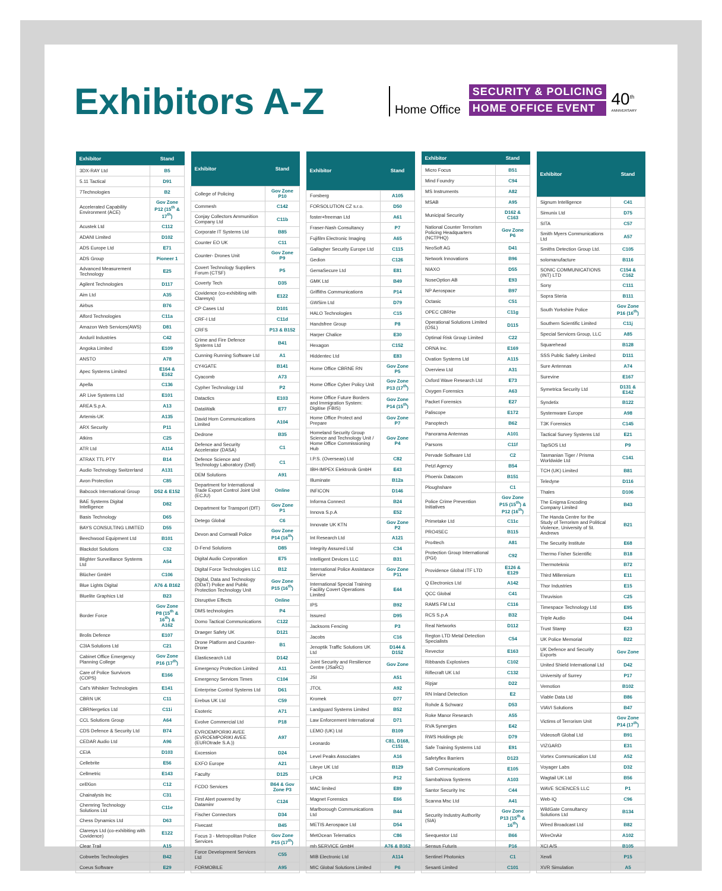Exhibitors A-Z
Home Office
SECURITY & POLICING
HOME OFFICE EVENT
40<sup>th</sup>
ANNIVERSARY
| Exhibitor | Stand |
| --- | --- |
| 3DX-RAY Ltd | B5 |
| 5.11 Tactical | D91 |
| 7Technologies | B2 |
| Accelerated Capability Environment (ACE) | Gov Zone P12 (15<sup>th</sup> & 17<sup>th</sup>) |
| Acustek Ltd | C112 |
| ADANI Limited | D102 |
| ADS Europe Ltd | E71 |
| ADS Group | Pioneer 1 |
| Advanced Measurement Technology | E25 |
| Agilent Technologies | D117 |
| Aim Ltd | A35 |
| Airbus | B76 |
| Alford Technologies | C11a |
| Amazon Web Services(AWS) | D81 |
| Anduril Industries | C42 |
| Angoka Limited | E109 |
| ANSTO | A78 |
| Apec Systems Limited | E164 & E162 |
| Apella | C136 |
| AR Live Systems Ltd | E101 |
| AREA S.p.A. | A13 |
| Artemis-UK | A135 |
| ARX Security | P11 |
| Atkins | C25 |
| ATR Ltd | A114 |
| ATRAX TTL PTY | B14 |
| Audio Technology Switzerland | A131 |
| Avon Protection | C85 |
| Babcock International Group | D52 & E152 |
| BAE Systems Digital Intelligence | D82 |
| Basis Technology | D65 |
| BAYS CONSULTING LIMITED | D55 |
| Beechwood Equipment Ltd | B101 |
| Blackdot Solutions | C32 |
| Blighter Surveillance Systems Ltd | A54 |
| Blücher GmbH | C106 |
| Blue Lights Digital | A76 & B162 |
| Bluelite Graphics Ltd | B23 |
| Border Force | Gov Zone P8 (15<sup>th</sup> & 16<sup>th</sup>) & A162 |
| Brolis Defence | E107 |
| C3IA Solutions Ltd | C21 |
| Cabinet Office Emergency Planning College | Gov Zone P16 (17<sup>th</sup>) |
| Care of Police Survivors (COPS) | E166 |
| Cat's Whisker Technologies | E141 |
| CBRN UK | C11 |
| CBRNergetics Ltd | C11i |
| CCL Solutions Group | A64 |
| CDS Defence & Security Ltd | B74 |
| CEDAR Audio Ltd | A96 |
| CEIA | D103 |
| Cellebrite | E56 |
| Cellmetric | E143 |
| cellXion | C12 |
| Chainalysis Inc | C31 |
| Chemring Technology Solutions Ltd | C11e |
| Chess Dynamics Ltd | D63 |
| Claresys Ltd (co-exhibiting with Covidence) | E122 |
| Clear Trail | A15 |
| Cobwebs Technologies | B42 |
| Coeus Software | E29 |
| Exhibitor | Stand |
| --- | --- |
| College of Policing | Gov Zone P10 |
| Commesh | C142 |
| Conjay Collectors Ammunition Company Ltd | C11b |
| Corporate IT Systems Ltd | B85 |
| Counter EO UK | C11 |
| Counter- Drones Unit | Gov Zone P9 |
| Covert Technology Suppliers Forum (CTSF) | P5 |
| Coverty Tech | D35 |
| Covidence (co-exhibiting with Claresys) | E122 |
| CP Cases Ltd | D101 |
| CRF-I Ltd | C11d |
| CRFS | P13 & B152 |
| Crime and Fire Defence Systems Ltd | B41 |
| Cunning Running Software Ltd | A1 |
| CY4GATE | B141 |
| Cyacomb | A73 |
| Cypher Technology Ltd | P2 |
| Datactics | E103 |
| DataWalk | E77 |
| David Horn Communications Limited | A104 |
| Dedrone | B35 |
| Defence and Security Accelerator (DASA) | C1 |
| Defence Science and Technology Laboratory (Dstl) | C1 |
| DEM Solutions | A91 |
| Department for International Trade Export Control Joint Unit (ECJU) | Online |
| Department for Transport (DfT) | Gov Zone P1 |
| Detego Global | C6 |
| Devon and Cornwall Police | Gov Zone P14 (16<sup>th</sup>) |
| D-Fend Solutions | D85 |
| Digital Audio Corporation | E75 |
| Digital Force Technologies LLC | B12 |
| Digital, Data and Technology (DDaT) Police and Public Protection Technology Unit | Gov Zone P15 (16<sup>th</sup>) |
| Disruptive Effects | Online |
| DMS technologies | P4 |
| Domo Tactical Communications | C122 |
| Draeger Safety UK | D121 |
| Drone Platform and Counter-Drone | B1 |
| Elasticsearch Ltd | D142 |
| Emergency Protection Limited | A11 |
| Emergency Services Times | C104 |
| Enterprise Control Systems Ltd | D61 |
| Erebus UK Ltd | C59 |
| Esoteric | A71 |
| Evolve Commercial Ltd | P18 |
| EVROEMPORIKI AVEE (EVROEMPORIKI AVEE (EUROtrade S.A.)) | A97 |
| Excession | D24 |
| EXFO Europe | A21 |
| Faculty | D125 |
| FCDO Services | B64 & Gov Zone P3 |
| First Alert powered by Dataminr | C124 |
| Fischer Connectors | D34 |
| Fivecast | B45 |
| Focus 3 - Metropolitan Police Services | Gov Zone P15 (17<sup>th</sup>) |
| Force Development Services Ltd | C55 |
| FORMOBILE | A95 |
| Exhibitor | Stand |
| --- | --- |
| Forsberg | A105 |
| FORSOLUTION CZ s.r.o. | D50 |
| foster+freeman Ltd | A61 |
| Fraser-Nash Consultancy | P7 |
| Fujifilm Electronic Imaging | A65 |
| Gallagher Security Europe Ltd | C115 |
| Gedion | C126 |
| GemaSecure Ltd | E81 |
| GMK Ltd | B49 |
| Griffiths Communications | P14 |
| GWSim Ltd | D79 |
| HALO Technologies | C15 |
| Handsfree Group | P8 |
| Harper Chalice | E30 |
| Hexagon | C152 |
| Hiddentec Ltd | E83 |
| Home Office CBRNE RN | Gov Zone P5 |
| Home Office Cyber Policy Unit | Gov Zone P13 (17<sup>th</sup>) |
| Home Office Future Borders and Immigration System: Digitise (FBIS) | Gov Zone P14 (15<sup>th</sup>) |
| Home Office Protect and Prepare | Gov Zone P7 |
| Homeland Security Group Science and Technology Unit / Home Office Commissioning Hub | Gov Zone P4 |
| I.P.S. (Overseas) Ltd | C82 |
| IBH-IMPEX Elektronik GmbH | E43 |
| Illuminate | B12a |
| INFICON | D146 |
| Informa Connect | B24 |
| Innova S.p.A | E52 |
| Innovate UK KTN | Gov Zone P2 |
| Int Research Ltd | A121 |
| Integrity Assured Ltd | C34 |
| Intelligent Devices LLC | B31 |
| International Police Assistance Service | Gov Zone P11 |
| International Special Training Facility Covert Operations Limited | E44 |
| IPS | B92 |
| Issured | D95 |
| Jacksons Fencing | P3 |
| Jacobs | C16 |
| Jenoptik Traffic Solutions UK Ltd | D144 & D152 |
| Joint Security and Resilience Centre (JSaRC) | Gov Zone |
| JSI | A51 |
| JTOL | A92 |
| Kromek | D77 |
| Landguard Systems Limited | B52 |
| Law Enforcement International | D71 |
| LEMO (UK) Ltd | B109 |
| Leonardo | C81, D168, C151 |
| Level Peaks Associates | A16 |
| Liteye UK Ltd | B129 |
| LPCB | P12 |
| MAC limited | E89 |
| Magnet Forensics | E66 |
| Marlborough Communications Ltd | B44 |
| METIS Aerospace Ltd | D54 |
| MetOcean Telematics | C86 |
| mh SERVICE GmbH | A76 & B162 |
| MIB Electronic Ltd | A114 |
| MIC Global Solutions Limited | P6 |
| Exhibitor | Stand |
| --- | --- |
| Micro Focus | B51 |
| Mind Foundry | C94 |
| MS Instruments | A82 |
| MSAB | A95 |
| Municipal Security | D162 & C163 |
| National Counter Terrorism Policing Headquarters (NCTPHQ) | Gov Zone P6 |
| NeoSoft AG | D41 |
| Network Innovations | B96 |
| NIAXO | D55 |
| NoseOption AB | E93 |
| NP Aerospace | B97 |
| Octasic | C51 |
| OPEC CBRNe | C11g |
| Operational Solutions Limited (OSL) | D115 |
| Optimal Risk Group Limited | C22 |
| ORNA Inc. | E169 |
| Ovation Systems Ltd | A115 |
| Overview Ltd | A31 |
| Oxford Wave Research Ltd | E73 |
| Oxygen Forensics | A63 |
| Packet Forensics | E27 |
| Paliscope | E172 |
| Panoptech | B62 |
| Panorama Antennas | A101 |
| Parsons | C11f |
| Pervade Software Ltd | C2 |
| Petzl Agency | B54 |
| Phoenix Datacom | B151 |
| Ploughshare | C1 |
| Police Crime Prevention Initiatives | Gov Zone P15 (15<sup>th</sup>) & P12 (16<sup>th</sup>) |
| Primetake Ltd | C11c |
| PRO4SEC | B115 |
| Pro4tech | A81 |
| Protection Group International (PGI) | C92 |
| Providence Global ITF LTD | E126 & E129 |
| Q Electronics Ltd | A142 |
| QCC Global | C41 |
| RAMS FM Ltd | C116 |
| RCS S.p.A | B32 |
| Real Networks | D112 |
| Regton LTD Metal Detection Specialists | C54 |
| Revector | E163 |
| Ribbands Explosives | C102 |
| Riflecraft UK Ltd | C132 |
| Ripjar | D22 |
| RN Inland Detection | E2 |
| Rohde & Schwarz | D53 |
| Roke Manor Research | A55 |
| RVA Synergies | E42 |
| RWS Holdings plc | D79 |
| Safe Training Systems Ltd | E91 |
| Safetyflex Barriers | D123 |
| Salt Communications | E105 |
| SambaNova Systems | A103 |
| Santor Security Inc | C44 |
| Scanna Msc Ltd | A41 |
| Security Industry Authority (SIA) | Gov Zone P13 (15<sup>th</sup> & 16<sup>th</sup>) |
| Seequestor Ltd | B66 |
| Sensus Futuris | P16 |
| Sentinel Photonics | C1 |
| Sesanti Limited | C101 |
| Exhibitor | Stand |
| --- | --- |
| Signum Intelligence | C41 |
| Simunix Ltd | D75 |
| SITA | C57 |
| Smith Myers Communications Ltd | A57 |
| Smiths Detection Group Ltd. | C105 |
| solomanufacture | B116 |
| SONIC COMMUNICATIONS (INT) LTD | C154 & C162 |
| Sony | C111 |
| Sopra Steria | B111 |
| South Yorkshire Police | Gov Zone P16 (16<sup>th</sup>) |
| Southern Scientific Limited | C11j |
| Special Services Group, LLC | A85 |
| Squarehead | B128 |
| SSS Public Safety Limited | D111 |
| Sure Antennas | A74 |
| Surevine | E167 |
| Symetrica Security Ltd | D131 & E142 |
| Syndetix | B122 |
| Systemware Europe | A98 |
| T3K Forensics | C145 |
| Tactical Survey Systems Ltd | E21 |
| TapSOS Ltd | P9 |
| Tasmanian Tiger / Prisma Worldwide Ltd | C141 |
| TCH (UK) Limited | B81 |
| Teledyne | D116 |
| Thales | D106 |
| The Enigma Encoding Company Limited | B43 |
| The Handa Centre for the Study of Terrorism and Political Violence, University of St. Andrews | B21 |
| The Security Institute | E68 |
| Thermo Fisher Scientific | B18 |
| Thermoteknix | B72 |
| Third Millennium | E11 |
| Thor Industries | E15 |
| Thruvision | C25 |
| Timespace Technology Ltd | E95 |
| Triple Audio | D44 |
| Trust Stamp | E23 |
| UK Police Memorial | B22 |
| UK Defence and Security Exports | Gov Zone |
| United Shield International Ltd | D42 |
| University of Surrey | P17 |
| Vemotion | B102 |
| Viable Data Ltd | B86 |
| VIAVI Solutions | B47 |
| Victims of Terrorism Unit | Gov Zone P14 (17<sup>th</sup>) |
| Videosoft Global Ltd | B91 |
| VIZGARD | E31 |
| Vortex Communication Ltd | A52 |
| Voyager Labs | D32 |
| Wagtail UK Ltd | B56 |
| WAVE SCIENCES LLC | P1 |
| Web-IQ | C96 |
| WildGate Consultancy Solutions Ltd | B134 |
| Wired Broadcast Ltd | B82 |
| WireOnAir | A102 |
| XCI A/S | B105 |
| Xewli | P15 |
| XVR Simulation | A5 |